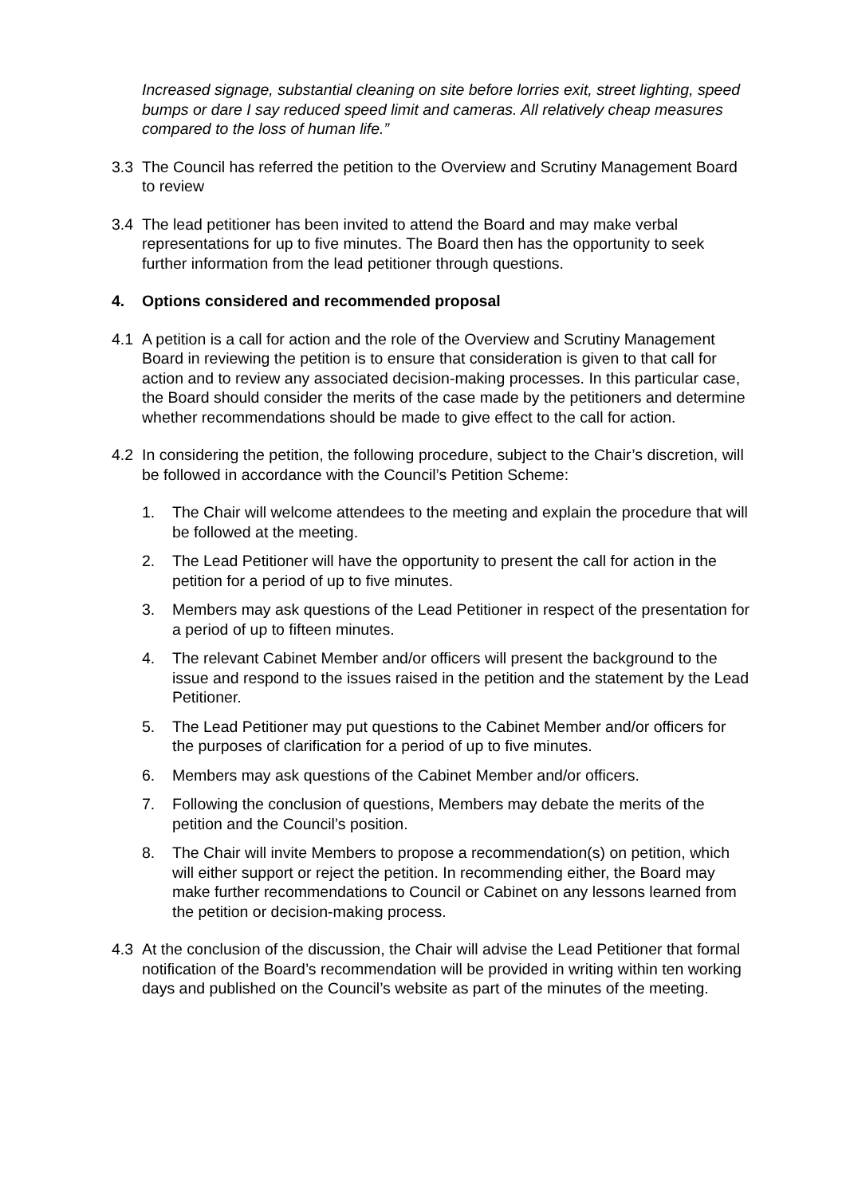Increased signage, substantial cleaning on site before lorries exit, street lighting, speed bumps or dare I say reduced speed limit and cameras. All relatively cheap measures compared to the loss of human life.”
3.3 The Council has referred the petition to the Overview and Scrutiny Management Board to review
3.4 The lead petitioner has been invited to attend the Board and may make verbal representations for up to five minutes. The Board then has the opportunity to seek further information from the lead petitioner through questions.
4. Options considered and recommended proposal
4.1 A petition is a call for action and the role of the Overview and Scrutiny Management Board in reviewing the petition is to ensure that consideration is given to that call for action and to review any associated decision-making processes. In this particular case, the Board should consider the merits of the case made by the petitioners and determine whether recommendations should be made to give effect to the call for action.
4.2 In considering the petition, the following procedure, subject to the Chair’s discretion, will be followed in accordance with the Council’s Petition Scheme:
1. The Chair will welcome attendees to the meeting and explain the procedure that will be followed at the meeting.
2. The Lead Petitioner will have the opportunity to present the call for action in the petition for a period of up to five minutes.
3. Members may ask questions of the Lead Petitioner in respect of the presentation for a period of up to fifteen minutes.
4. The relevant Cabinet Member and/or officers will present the background to the issue and respond to the issues raised in the petition and the statement by the Lead Petitioner.
5. The Lead Petitioner may put questions to the Cabinet Member and/or officers for the purposes of clarification for a period of up to five minutes.
6. Members may ask questions of the Cabinet Member and/or officers.
7. Following the conclusion of questions, Members may debate the merits of the petition and the Council’s position.
8. The Chair will invite Members to propose a recommendation(s) on petition, which will either support or reject the petition. In recommending either, the Board may make further recommendations to Council or Cabinet on any lessons learned from the petition or decision-making process.
4.3 At the conclusion of the discussion, the Chair will advise the Lead Petitioner that formal notification of the Board’s recommendation will be provided in writing within ten working days and published on the Council’s website as part of the minutes of the meeting.